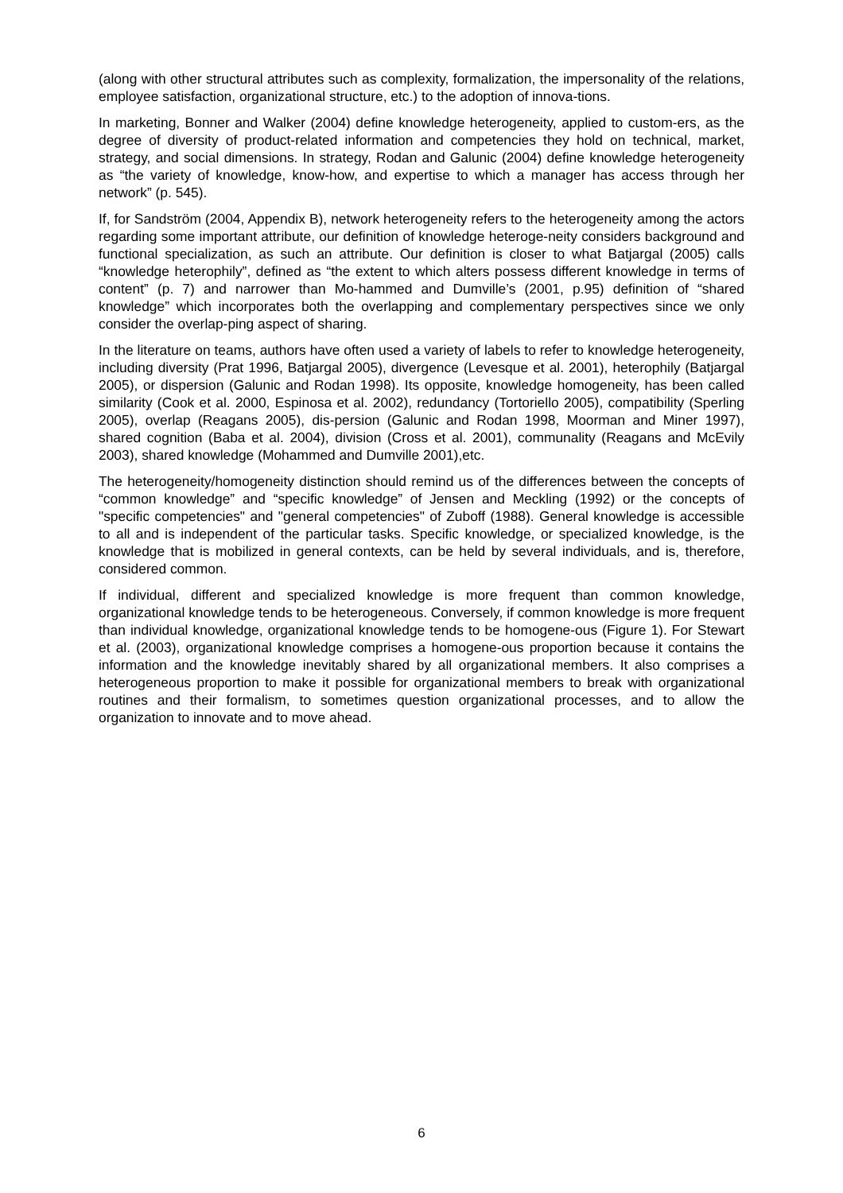(along with other structural attributes such as complexity, formalization, the impersonality of the relations, employee satisfaction, organizational structure, etc.) to the adoption of innova-tions.
In marketing, Bonner and Walker (2004) define knowledge heterogeneity, applied to custom-ers, as the degree of diversity of product-related information and competencies they hold on technical, market, strategy, and social dimensions. In strategy, Rodan and Galunic (2004) define knowledge heterogeneity as “the variety of knowledge, know-how, and expertise to which a manager has access through her network” (p. 545).
If, for Sandström (2004, Appendix B), network heterogeneity refers to the heterogeneity among the actors regarding some important attribute, our definition of knowledge heteroge-neity considers background and functional specialization, as such an attribute. Our definition is closer to what Batjargal (2005) calls “knowledge heterophily”, defined as “the extent to which alters possess different knowledge in terms of content” (p. 7) and narrower than Mo-hammed and Dumville’s (2001, p.95) definition of “shared knowledge” which incorporates both the overlapping and complementary perspectives since we only consider the overlap-ping aspect of sharing.
In the literature on teams, authors have often used a variety of labels to refer to knowledge heterogeneity, including diversity (Prat 1996, Batjargal 2005), divergence (Levesque et al. 2001), heterophily (Batjargal 2005), or dispersion (Galunic and Rodan 1998). Its opposite, knowledge homogeneity, has been called similarity (Cook et al. 2000, Espinosa et al. 2002), redundancy (Tortoriello 2005), compatibility (Sperling 2005), overlap (Reagans 2005), dis-persion (Galunic and Rodan 1998, Moorman and Miner 1997), shared cognition (Baba et al. 2004), division (Cross et al. 2001), communality (Reagans and McEvily 2003), shared knowledge (Mohammed and Dumville 2001),etc.
The heterogeneity/homogeneity distinction should remind us of the differences between the concepts of “common knowledge” and “specific knowledge” of Jensen and Meckling (1992) or the concepts of "specific competencies" and "general competencies" of Zuboff (1988). General knowledge is accessible to all and is independent of the particular tasks. Specific knowledge, or specialized knowledge, is the knowledge that is mobilized in general contexts, can be held by several individuals, and is, therefore, considered common.
If individual, different and specialized knowledge is more frequent than common knowledge, organizational knowledge tends to be heterogeneous. Conversely, if common knowledge is more frequent than individual knowledge, organizational knowledge tends to be homogene-ous (Figure 1). For Stewart et al. (2003), organizational knowledge comprises a homogene-ous proportion because it contains the information and the knowledge inevitably shared by all organizational members. It also comprises a heterogeneous proportion to make it possible for organizational members to break with organizational routines and their formalism, to sometimes question organizational processes, and to allow the organization to innovate and to move ahead.
6